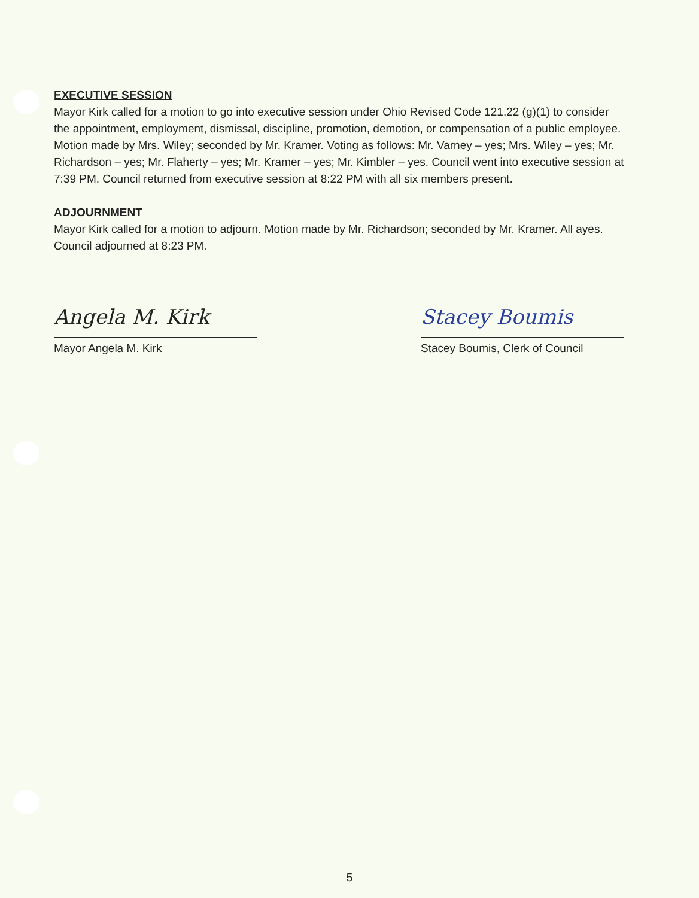EXECUTIVE SESSION
Mayor Kirk called for a motion to go into executive session under Ohio Revised Code 121.22 (g)(1) to consider the appointment, employment, dismissal, discipline, promotion, demotion, or compensation of a public employee. Motion made by Mrs. Wiley; seconded by Mr. Kramer. Voting as follows: Mr. Varney – yes; Mrs. Wiley – yes; Mr. Richardson – yes; Mr. Flaherty – yes; Mr. Kramer – yes; Mr. Kimbler – yes. Council went into executive session at 7:39 PM. Council returned from executive session at 8:22 PM with all six members present.
ADJOURNMENT
Mayor Kirk called for a motion to adjourn. Motion made by Mr. Richardson; seconded by Mr. Kramer. All ayes. Council adjourned at 8:23 PM.
Angela M. Kirk
Mayor Angela M. Kirk
Stacey Boumis
Stacey Boumis, Clerk of Council
5